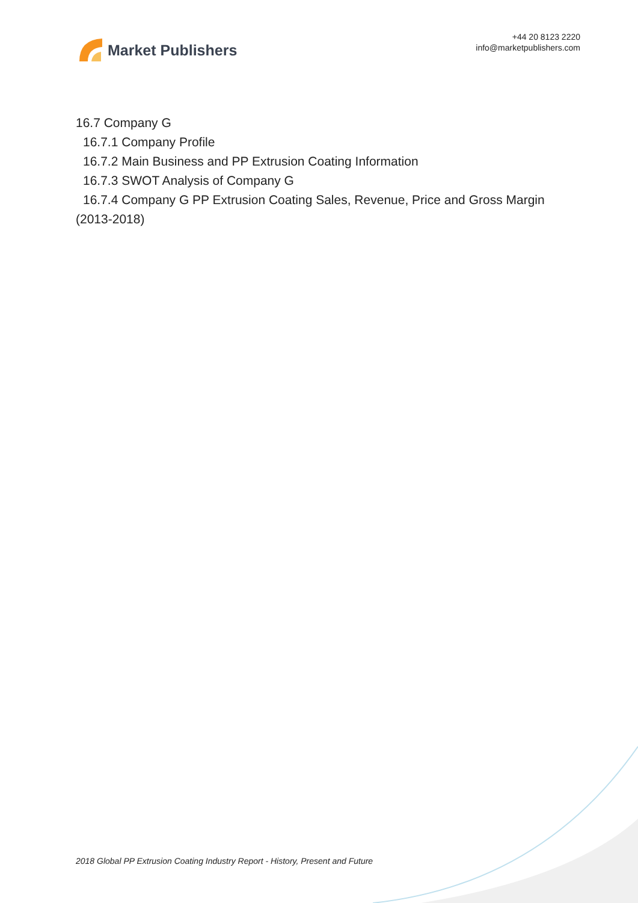Market Publishers
+44 20 8123 2220
info@marketpublishers.com
16.7 Company G
16.7.1 Company Profile
16.7.2 Main Business and PP Extrusion Coating Information
16.7.3 SWOT Analysis of Company G
16.7.4 Company G PP Extrusion Coating Sales, Revenue, Price and Gross Margin
(2013-2018)
2018 Global PP Extrusion Coating Industry Report - History, Present and Future